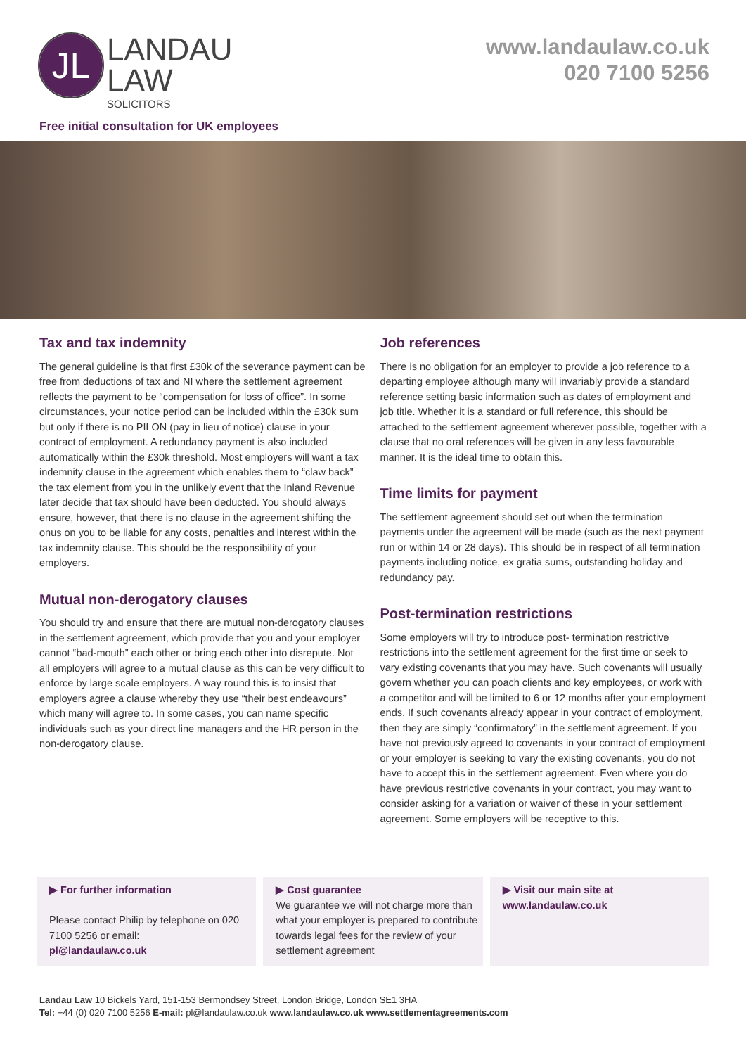JL
LANDAU
LAW
SOLICITORS
www.landaulaw.co.uk
020 7100 5256
Free initial consultation for UK employees
Tax and tax indemnity
The general guideline is that first £30k of the severance payment can be free from deductions of tax and NI where the settlement agreement reflects the payment to be “compensation for loss of office”. In some circumstances, your notice period can be included within the £30k sum but only if there is no PILON (pay in lieu of notice) clause in your contract of employment. A redundancy payment is also included automatically within the £30k threshold. Most employers will want a tax indemnity clause in the agreement which enables them to “claw back” the tax element from you in the unlikely event that the Inland Revenue later decide that tax should have been deducted. You should always ensure, however, that there is no clause in the agreement shifting the onus on you to be liable for any costs, penalties and interest within the tax indemnity clause. This should be the responsibility of your employers.
Mutual non-derogatory clauses
You should try and ensure that there are mutual non-derogatory clauses in the settlement agreement, which provide that you and your employer cannot “bad-mouth” each other or bring each other into disrepute. Not all employers will agree to a mutual clause as this can be very difficult to enforce by large scale employers. A way round this is to insist that employers agree a clause whereby they use “their best endeavours” which many will agree to. In some cases, you can name specific individuals such as your direct line managers and the HR person in the non-derogatory clause.
Job references
There is no obligation for an employer to provide a job reference to a departing employee although many will invariably provide a standard reference setting basic information such as dates of employment and job title. Whether it is a standard or full reference, this should be attached to the settlement agreement wherever possible, together with a clause that no oral references will be given in any less favourable manner. It is the ideal time to obtain this.
Time limits for payment
The settlement agreement should set out when the termination payments under the agreement will be made (such as the next payment run or within 14 or 28 days). This should be in respect of all termination payments including notice, ex gratia sums, outstanding holiday and redundancy pay.
Post-termination restrictions
Some employers will try to introduce post- termination restrictive restrictions into the settlement agreement for the first time or seek to vary existing covenants that you may have. Such covenants will usually govern whether you can poach clients and key employees, or work with a competitor and will be limited to 6 or 12 months after your employment ends. If such covenants already appear in your contract of employment, then they are simply “confirmatory” in the settlement agreement. If you have not previously agreed to covenants in your contract of employment or your employer is seeking to vary the existing covenants, you do not have to accept this in the settlement agreement. Even where you do have previous restrictive covenants in your contract, you may want to consider asking for a variation or waiver of these in your settlement agreement. Some employers will be receptive to this.
▶ For further information
Please contact Philip by telephone on 020 7100 5256 or email:
pl@landaulaw.co.uk
▶ Cost guarantee
We guarantee we will not charge more than what your employer is prepared to contribute towards legal fees for the review of your settlement agreement
▶ Visit our main site at
www.landaulaw.co.uk
Landau Law 10 Bickels Yard, 151-153 Bermondsey Street, London Bridge, London SE1 3HA
Tel: +44 (0) 020 7100 5256 E-mail: pl@landaulaw.co.uk www.landaulaw.co.uk www.settlementagreements.com